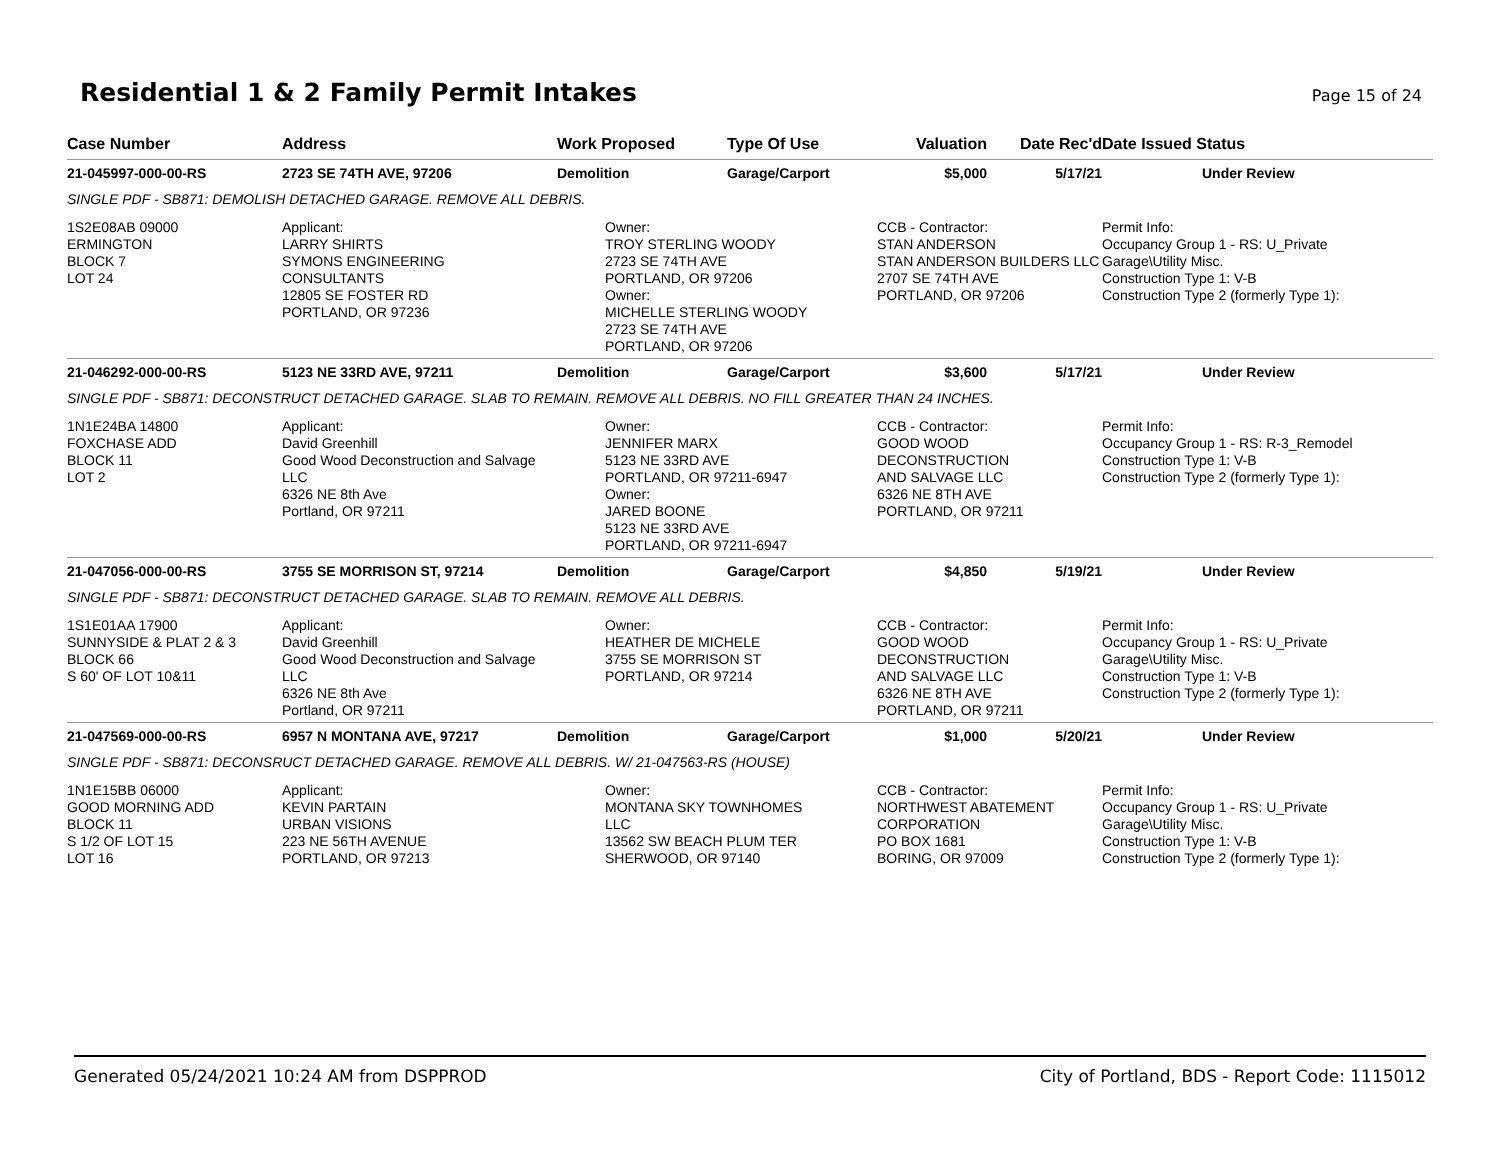Residential 1 & 2 Family Permit Intakes
Page 15 of 24
| Case Number | Address | Work Proposed | Type Of Use | Valuation | Date Rec'd | Date Issued Status |
| --- | --- | --- | --- | --- | --- | --- |
| 21-045997-000-00-RS | 2723 SE 74TH AVE, 97206 | Demolition | Garage/Carport | $5,000 | 5/17/21 | Under Review |
| SINGLE PDF - SB871: DEMOLISH DETACHED GARAGE. REMOVE ALL DEBRIS. | | | | | | |
| 1S2E08AB 09000 ERMINGTON BLOCK 7 LOT 24 | Applicant: LARRY SHIRTS SYMONS ENGINEERING CONSULTANTS 12805 SE FOSTER RD PORTLAND, OR 97236 | Owner: TROY STERLING WOODY 2723 SE 74TH AVE PORTLAND, OR 97206 Owner: MICHELLE STERLING WOODY 2723 SE 74TH AVE PORTLAND, OR 97206 | | CCB - Contractor: STAN ANDERSON STAN ANDERSON BUILDERS LLC 2707 SE 74TH AVE PORTLAND, OR 97206 | | Permit Info: Occupancy Group 1 - RS: U_Private Garage\Utility Misc. Construction Type 1: V-B Construction Type 2 (formerly Type 1): |
| 21-046292-000-00-RS | 5123 NE 33RD AVE, 97211 | Demolition | Garage/Carport | $3,600 | 5/17/21 | Under Review |
| SINGLE PDF - SB871: DECONSTRUCT DETACHED GARAGE. SLAB TO REMAIN. REMOVE ALL DEBRIS. NO FILL GREATER THAN 24 INCHES. | | | | | | |
| 1N1E24BA 14800 FOXCHASE ADD BLOCK 11 LOT 2 | Applicant: David Greenhill Good Wood Deconstruction and Salvage LLC 6326 NE 8th Ave Portland, OR 97211 | Owner: JENNIFER MARX 5123 NE 33RD AVE PORTLAND, OR 97211-6947 Owner: JARED BOONE 5123 NE 33RD AVE PORTLAND, OR 97211-6947 | | CCB - Contractor: GOOD WOOD DECONSTRUCTION AND SALVAGE LLC 6326 NE 8TH AVE PORTLAND, OR 97211 | | Permit Info: Occupancy Group 1 - RS: R-3_Remodel Construction Type 1: V-B Construction Type 2 (formerly Type 1): |
| 21-047056-000-00-RS | 3755 SE MORRISON ST, 97214 | Demolition | Garage/Carport | $4,850 | 5/19/21 | Under Review |
| SINGLE PDF - SB871: DECONSTRUCT DETACHED GARAGE. SLAB TO REMAIN. REMOVE ALL DEBRIS. | | | | | | |
| 1S1E01AA 17900 SUNNYSIDE & PLAT 2 & 3 BLOCK 66 S 60' OF LOT 10&11 | Applicant: David Greenhill Good Wood Deconstruction and Salvage LLC 6326 NE 8th Ave Portland, OR 97211 | Owner: HEATHER DE MICHELE 3755 SE MORRISON ST PORTLAND, OR 97214 | | CCB - Contractor: GOOD WOOD DECONSTRUCTION AND SALVAGE LLC 6326 NE 8TH AVE PORTLAND, OR 97211 | | Permit Info: Occupancy Group 1 - RS: U_Private Garage\Utility Misc. Construction Type 1: V-B Construction Type 2 (formerly Type 1): |
| 21-047569-000-00-RS | 6957 N MONTANA AVE, 97217 | Demolition | Garage/Carport | $1,000 | 5/20/21 | Under Review |
| SINGLE PDF - SB871: DECONSRUCT DETACHED GARAGE. REMOVE ALL DEBRIS. W/ 21-047563-RS (HOUSE) | | | | | | |
| 1N1E15BB 06000 GOOD MORNING ADD BLOCK 11 S 1/2 OF LOT 15 LOT 16 | Applicant: KEVIN PARTAIN URBAN VISIONS 223 NE 56TH AVENUE PORTLAND, OR 97213 | Owner: MONTANA SKY TOWNHOMES LLC 13562 SW BEACH PLUM TER SHERWOOD, OR 97140 | | CCB - Contractor: NORTHWEST ABATEMENT CORPORATION PO BOX 1681 BORING, OR 97009 | | Permit Info: Occupancy Group 1 - RS: U_Private Garage\Utility Misc. Construction Type 1: V-B Construction Type 2 (formerly Type 1): |
Generated 05/24/2021 10:24 AM from DSPPROD City of Portland, BDS - Report Code: 1115012